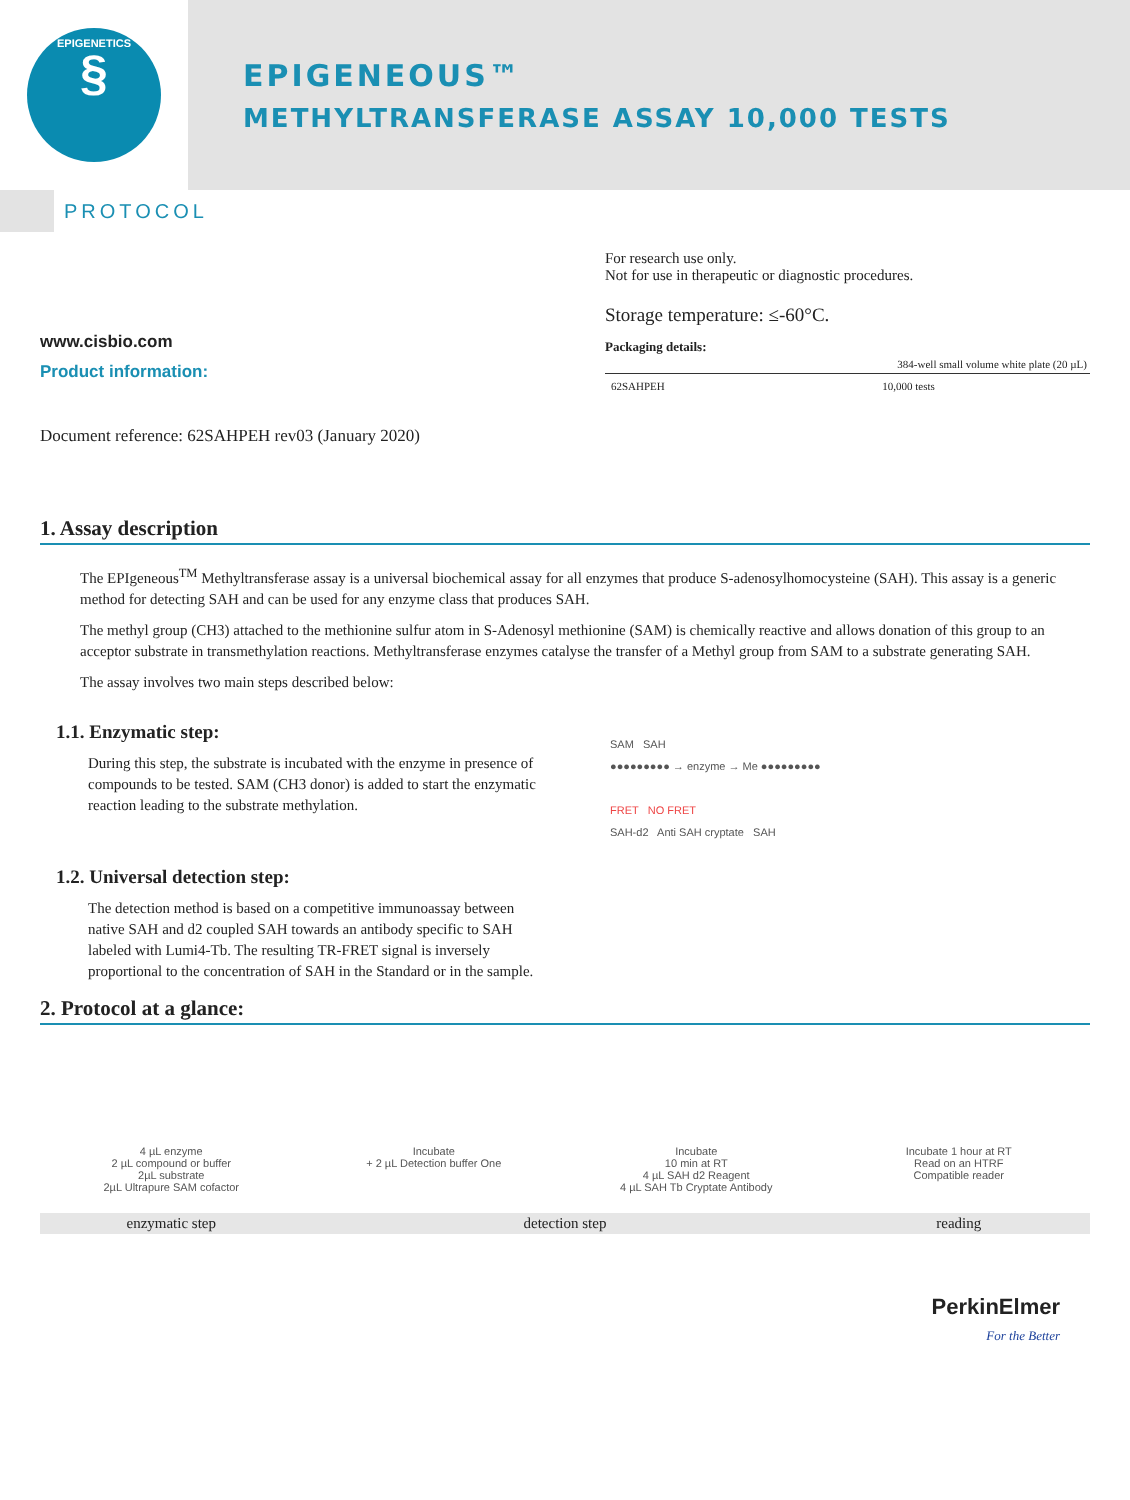EPIGENETICS
§
EPIGENEOUS™
METHYLTRANSFERASE ASSAY 10,000 TESTS
PROTOCOL
www.cisbio.com
Product information:
For research use only.
Not for use in therapeutic or diagnostic procedures.
Storage temperature: ≤-60°C.
Packaging details:
| | 384-well small volume white plate (20 µL) |
| --- | --- |
| 62SAHPEH | 10,000 tests |
Document reference: 62SAHPEH rev03 (January 2020)
1. Assay description
The EPIgeneous<sup>TM</sup> Methyltransferase assay is a universal biochemical assay for all enzymes that produce S-adenosylhomocysteine (SAH). This assay is a generic method for detecting SAH and can be used for any enzyme class that produces SAH.
The methyl group (CH3) attached to the methionine sulfur atom in S-Adenosyl methionine (SAM) is chemically reactive and allows donation of this group to an acceptor substrate in transmethylation reactions. Methyltransferase enzymes catalyse the transfer of a Methyl group from SAM to a substrate generating SAH.
The assay involves two main steps described below:
1.1. Enzymatic step:
During this step, the substrate is incubated with the enzyme in presence of compounds to be tested. SAM (CH3 donor) is added to start the enzymatic reaction leading to the substrate methylation.
1.2. Universal detection step:
The detection method is based on a competitive immunoassay between native SAH and d2 coupled SAH towards an antibody specific to SAH labeled with Lumi4-Tb. The resulting TR-FRET signal is inversely proportional to the concentration of SAH in the Standard or in the sample.
SAM SAH
●●●●●●●●● → enzyme → Me ●●●●●●●●●
FRET NO FRET
SAH-d2 Anti SAH cryptate SAH
2. Protocol at a glance:
4 µL enzyme
2 µL compound or buffer
2µL substrate
2µL Ultrapure SAM cofactor
Incubate
+ 2 µL Detection buffer One
Incubate
10 min at RT
4 µL SAH d2 Reagent
4 µL SAH Tb Cryptate Antibody
Incubate 1 hour at RT
Read on an HTRF
Compatible reader
enzymatic step detection step reading
PerkinElmer
For the Better